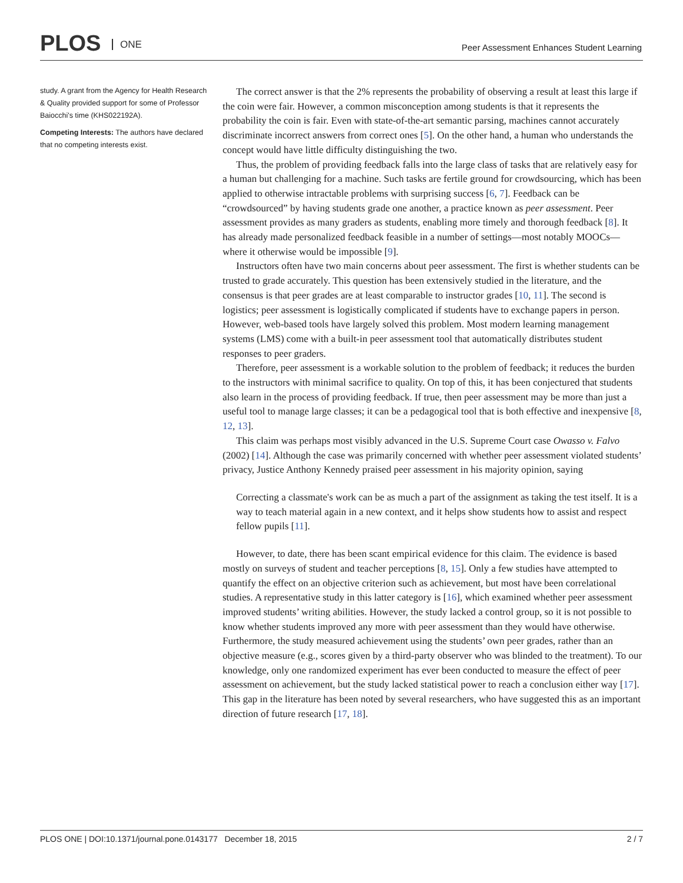PLOS ONE
Peer Assessment Enhances Student Learning
study. A grant from the Agency for Health Research & Quality provided support for some of Professor Baiocchi's time (KHS022192A).
Competing Interests: The authors have declared that no competing interests exist.
The correct answer is that the 2% represents the probability of observing a result at least this large if the coin were fair. However, a common misconception among students is that it represents the probability the coin is fair. Even with state-of-the-art semantic parsing, machines cannot accurately discriminate incorrect answers from correct ones [5]. On the other hand, a human who understands the concept would have little difficulty distinguishing the two.
Thus, the problem of providing feedback falls into the large class of tasks that are relatively easy for a human but challenging for a machine. Such tasks are fertile ground for crowdsourcing, which has been applied to otherwise intractable problems with surprising success [6, 7]. Feedback can be “crowdsourced” by having students grade one another, a practice known as peer assessment. Peer assessment provides as many graders as students, enabling more timely and thorough feedback [8]. It has already made personalized feedback feasible in a number of settings—most notably MOOCs—where it otherwise would be impossible [9].
Instructors often have two main concerns about peer assessment. The first is whether students can be trusted to grade accurately. This question has been extensively studied in the literature, and the consensus is that peer grades are at least comparable to instructor grades [10, 11]. The second is logistics; peer assessment is logistically complicated if students have to exchange papers in person. However, web-based tools have largely solved this problem. Most modern learning management systems (LMS) come with a built-in peer assessment tool that automatically distributes student responses to peer graders.
Therefore, peer assessment is a workable solution to the problem of feedback; it reduces the burden to the instructors with minimal sacrifice to quality. On top of this, it has been conjectured that students also learn in the process of providing feedback. If true, then peer assessment may be more than just a useful tool to manage large classes; it can be a pedagogical tool that is both effective and inexpensive [8, 12, 13].
This claim was perhaps most visibly advanced in the U.S. Supreme Court case Owasso v. Falvo (2002) [14]. Although the case was primarily concerned with whether peer assessment violated students’ privacy, Justice Anthony Kennedy praised peer assessment in his majority opinion, saying
Correcting a classmate's work can be as much a part of the assignment as taking the test itself. It is a way to teach material again in a new context, and it helps show students how to assist and respect fellow pupils [11].
However, to date, there has been scant empirical evidence for this claim. The evidence is based mostly on surveys of student and teacher perceptions [8, 15]. Only a few studies have attempted to quantify the effect on an objective criterion such as achievement, but most have been correlational studies. A representative study in this latter category is [16], which examined whether peer assessment improved students’ writing abilities. However, the study lacked a control group, so it is not possible to know whether students improved any more with peer assessment than they would have otherwise. Furthermore, the study measured achievement using the students’ own peer grades, rather than an objective measure (e.g., scores given by a third-party observer who was blinded to the treatment). To our knowledge, only one randomized experiment has ever been conducted to measure the effect of peer assessment on achievement, but the study lacked statistical power to reach a conclusion either way [17]. This gap in the literature has been noted by several researchers, who have suggested this as an important direction of future research [17, 18].
PLOS ONE | DOI:10.1371/journal.pone.0143177 December 18, 2015 2 / 7